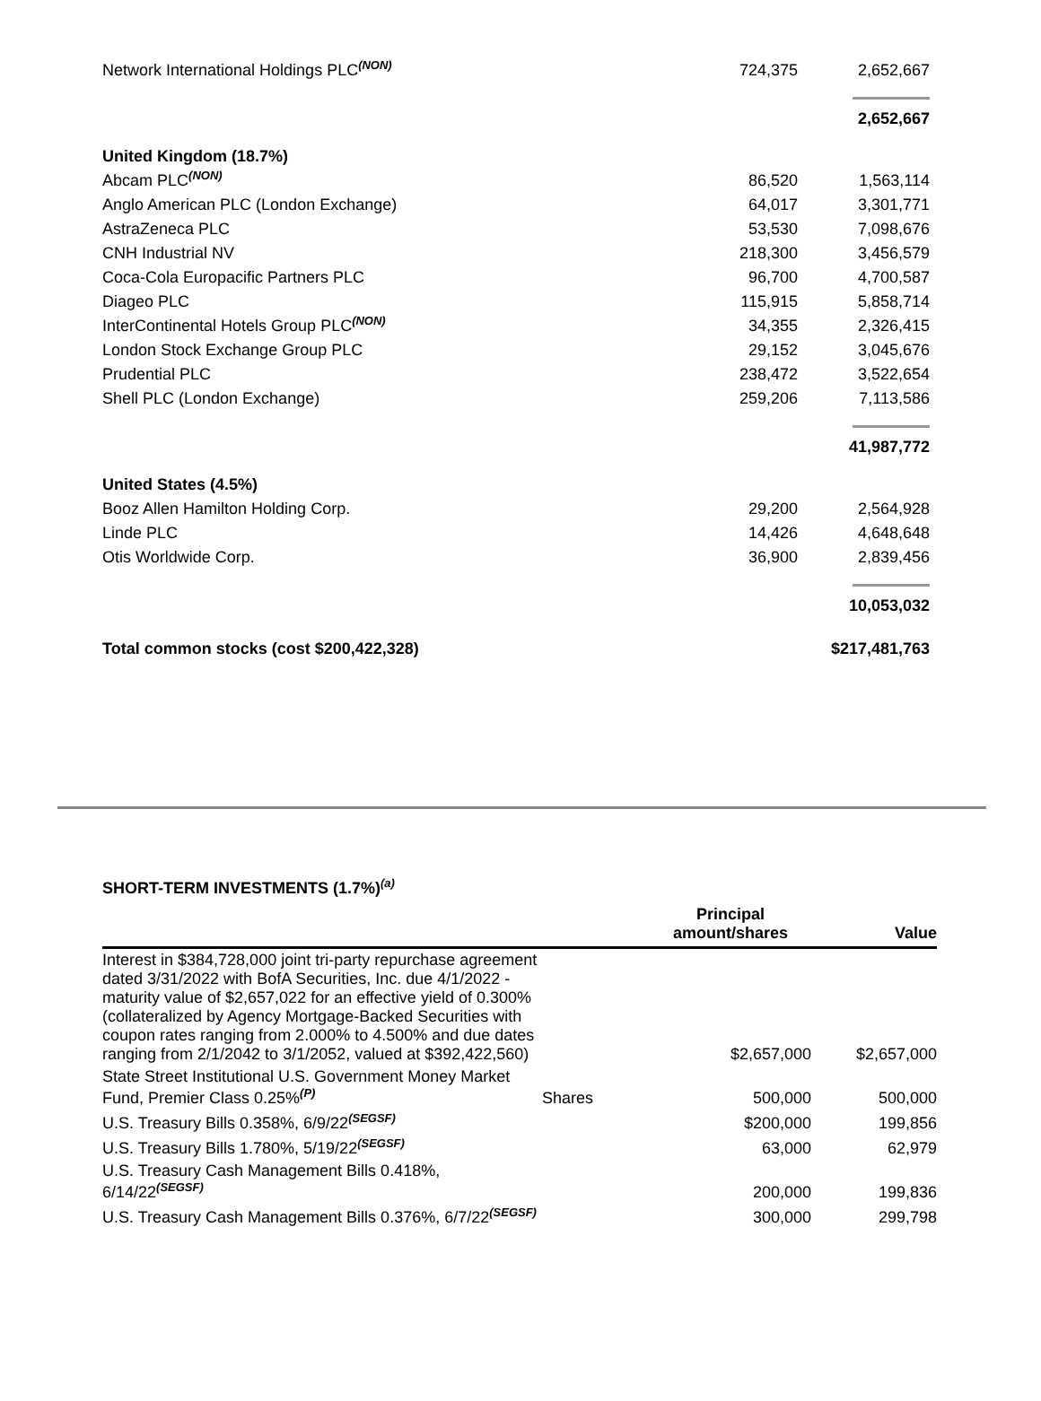| Network International Holdings PLC<sup>(NON)</sup> | 724,375 | 2,652,667 |
| | | 2,652,667 |
| United Kingdom (18.7%) | | |
| Abcam PLC<sup>(NON)</sup> | 86,520 | 1,563,114 |
| Anglo American PLC (London Exchange) | 64,017 | 3,301,771 |
| AstraZeneca PLC | 53,530 | 7,098,676 |
| CNH Industrial NV | 218,300 | 3,456,579 |
| Coca-Cola Europacific Partners PLC | 96,700 | 4,700,587 |
| Diageo PLC | 115,915 | 5,858,714 |
| InterContinental Hotels Group PLC<sup>(NON)</sup> | 34,355 | 2,326,415 |
| London Stock Exchange Group PLC | 29,152 | 3,045,676 |
| Prudential PLC | 238,472 | 3,522,654 |
| Shell PLC (London Exchange) | 259,206 | 7,113,586 |
| | | 41,987,772 |
| United States (4.5%) | | |
| Booz Allen Hamilton Holding Corp. | 29,200 | 2,564,928 |
| Linde PLC | 14,426 | 4,648,648 |
| Otis Worldwide Corp. | 36,900 | 2,839,456 |
| | | 10,053,032 |
| Total common stocks (cost $200,422,328) | | $217,481,763 |
SHORT-TERM INVESTMENTS (1.7%)<sup>(a)</sup>
| | | Principal amount/shares | Value |
| --- | --- | --- | --- |
| Interest in $384,728,000 joint tri-party repurchase agreement dated 3/31/2022 with BofA Securities, Inc. due 4/1/2022 - maturity value of $2,657,022 for an effective yield of 0.300% (collateralized by Agency Mortgage-Backed Securities with coupon rates ranging from 2.000% to 4.500% and due dates ranging from 2/1/2042 to 3/1/2052, valued at $392,422,560) | | $2,657,000 | $2,657,000 |
| State Street Institutional U.S. Government Money Market Fund, Premier Class 0.25%<sup>(P)</sup> | Shares | 500,000 | 500,000 |
| U.S. Treasury Bills 0.358%, 6/9/22<sup>(SEGSF)</sup> | | $200,000 | 199,856 |
| U.S. Treasury Bills 1.780%, 5/19/22<sup>(SEGSF)</sup> | | 63,000 | 62,979 |
| U.S. Treasury Cash Management Bills 0.418%, 6/14/22<sup>(SEGSF)</sup> | | 200,000 | 199,836 |
| U.S. Treasury Cash Management Bills 0.376%, 6/7/22<sup>(SEGSF)</sup> | | 300,000 | 299,798 |